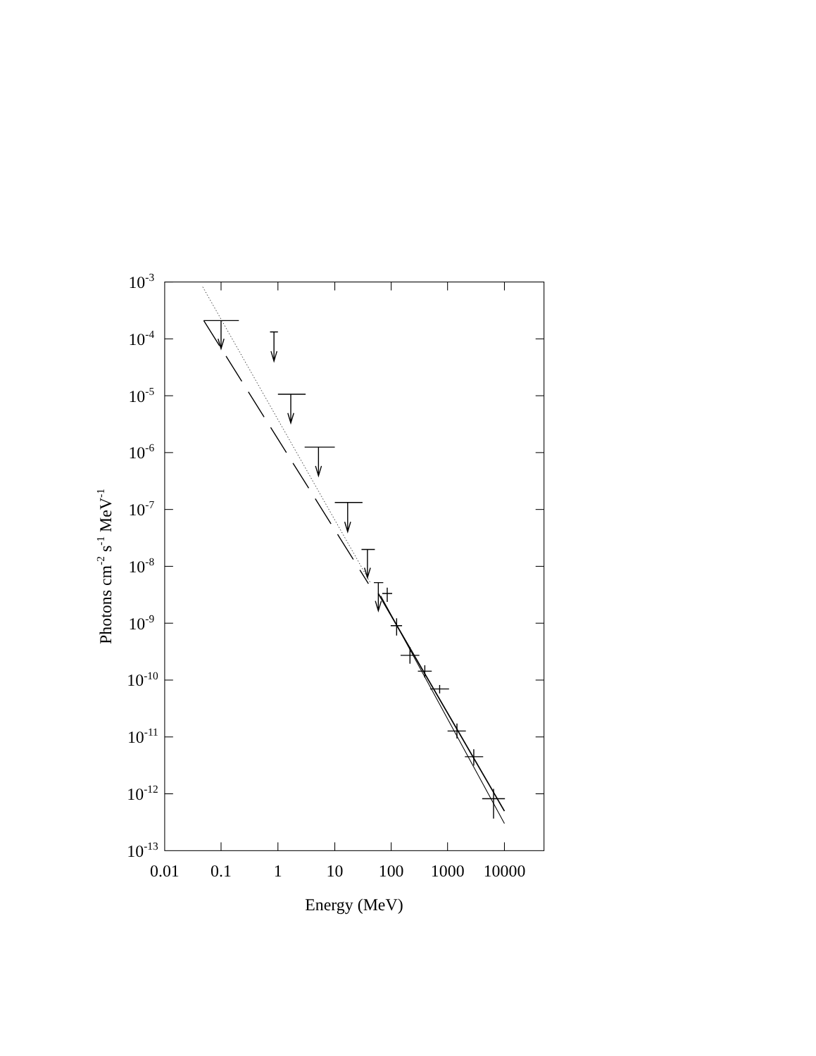10-3
10-4
10-5
10-6
10-7
10-8
10-9
10-10
10-11
10-12
10-13
0.01
0.1
1
10
100
1000
10000
Energy (MeV)
Photons cm-2 s-1 MeV-1